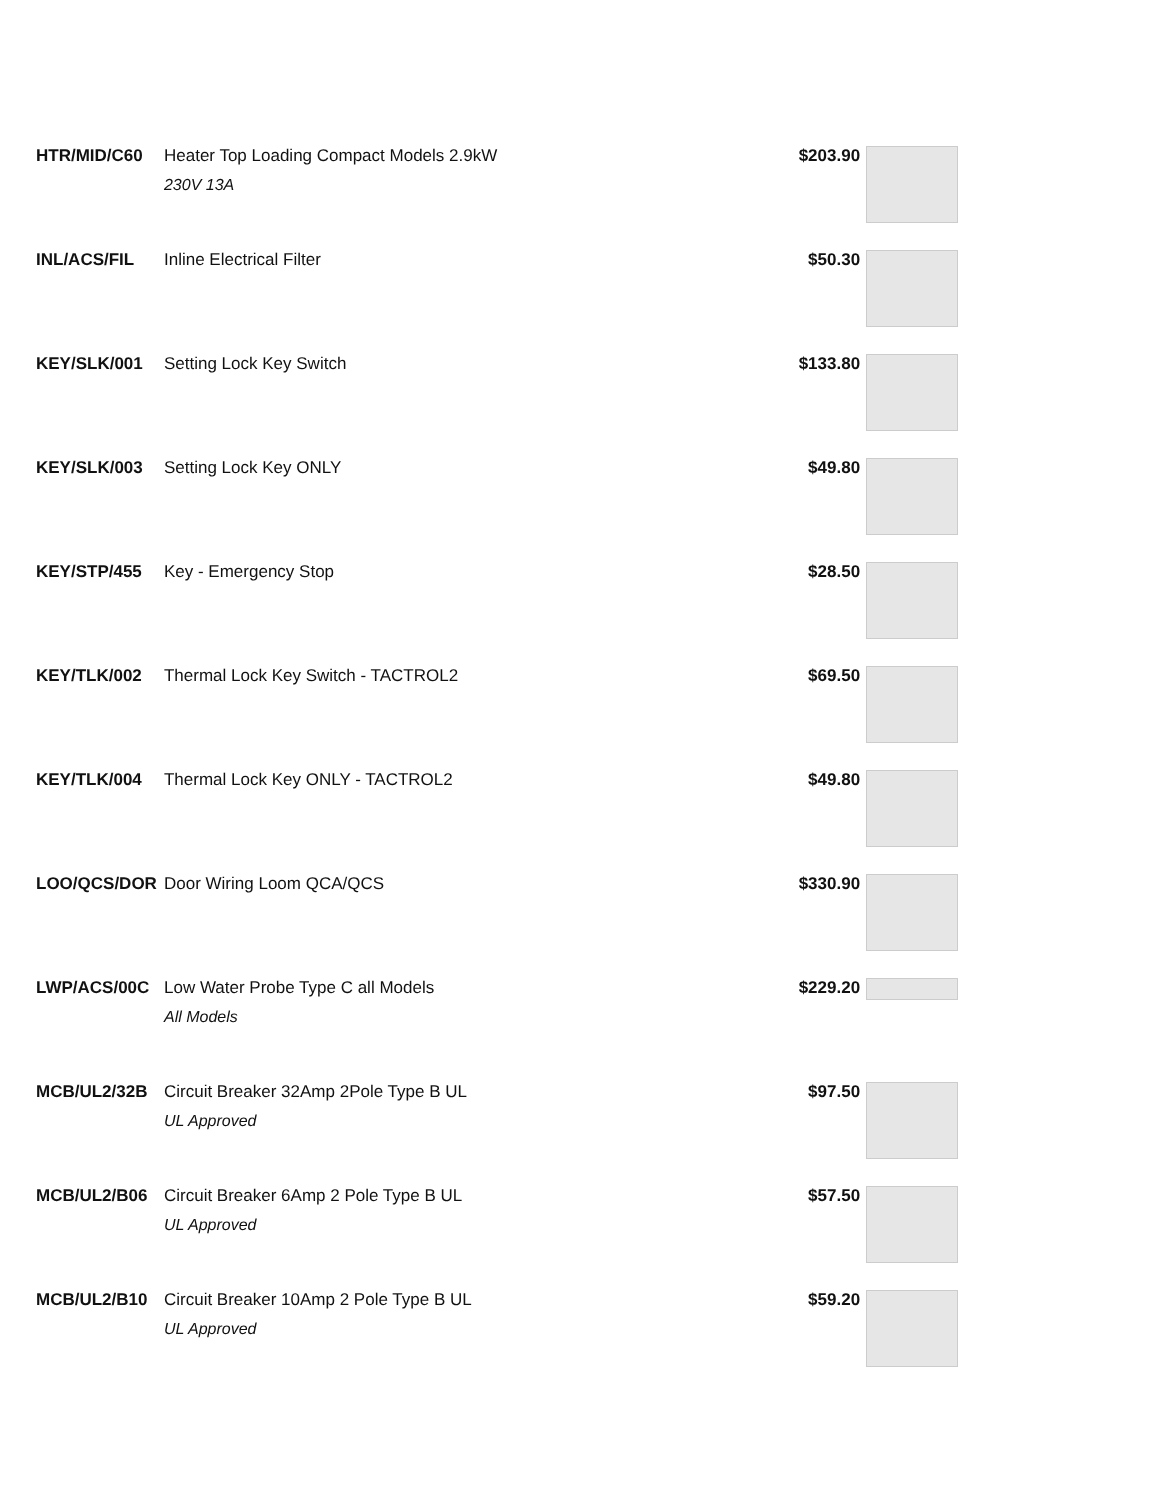| HTR/MID/C60 | Heater Top Loading Compact Models 2.9kW 230V 13A | $203.90 | |
| INL/ACS/FIL | Inline Electrical Filter | $50.30 | |
| KEY/SLK/001 | Setting Lock Key Switch | $133.80 | |
| KEY/SLK/003 | Setting Lock Key ONLY | $49.80 | |
| KEY/STP/455 | Key - Emergency Stop | $28.50 | |
| KEY/TLK/002 | Thermal Lock Key Switch - TACTROL2 | $69.50 | |
| KEY/TLK/004 | Thermal Lock Key ONLY - TACTROL2 | $49.80 | |
| LOO/QCS/DOR | Door Wiring Loom QCA/QCS | $330.90 | |
| LWP/ACS/00C | Low Water Probe Type C all Models All Models | $229.20 | |
| MCB/UL2/32B | Circuit Breaker 32Amp 2Pole Type B UL UL Approved | $97.50 | |
| MCB/UL2/B06 | Circuit Breaker 6Amp 2 Pole Type B UL UL Approved | $57.50 | |
| MCB/UL2/B10 | Circuit Breaker 10Amp 2 Pole Type B UL UL Approved | $59.20 | |